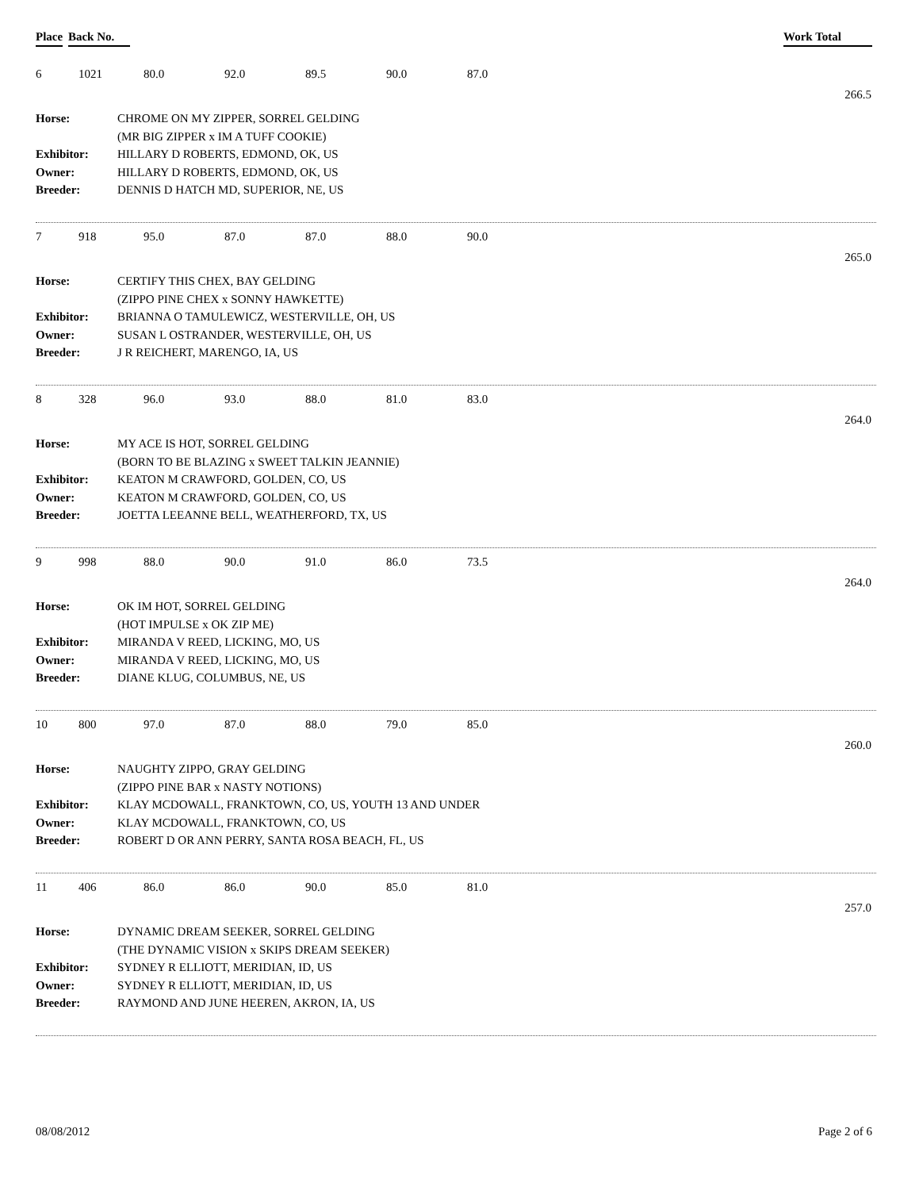Place Back No. Work Total
6 1021 80.0 92.0 89.5 90.0 87.0
266.5
| Horse: | CHROME ON MY ZIPPER, SORREL GELDING |
| | (MR BIG ZIPPER x IM A TUFF COOKIE) |
| Exhibitor: | HILLARY D ROBERTS, EDMOND, OK, US |
| Owner: | HILLARY D ROBERTS, EDMOND, OK, US |
| Breeder: | DENNIS D HATCH MD, SUPERIOR, NE, US |
7 918 95.0 87.0 87.0 88.0 90.0
265.0
| Horse: | CERTIFY THIS CHEX, BAY GELDING |
| | (ZIPPO PINE CHEX x SONNY HAWKETTE) |
| Exhibitor: | BRIANNA O TAMULEWICZ, WESTERVILLE, OH, US |
| Owner: | SUSAN L OSTRANDER, WESTERVILLE, OH, US |
| Breeder: | J R REICHERT, MARENGO, IA, US |
8 328 96.0 93.0 88.0 81.0 83.0
264.0
| Horse: | MY ACE IS HOT, SORREL GELDING |
| | (BORN TO BE BLAZING x SWEET TALKIN JEANNIE) |
| Exhibitor: | KEATON M CRAWFORD, GOLDEN, CO, US |
| Owner: | KEATON M CRAWFORD, GOLDEN, CO, US |
| Breeder: | JOETTA LEEANNE BELL, WEATHERFORD, TX, US |
9 998 88.0 90.0 91.0 86.0 73.5
264.0
| Horse: | OK IM HOT, SORREL GELDING |
| | (HOT IMPULSE x OK ZIP ME) |
| Exhibitor: | MIRANDA V REED, LICKING, MO, US |
| Owner: | MIRANDA V REED, LICKING, MO, US |
| Breeder: | DIANE KLUG, COLUMBUS, NE, US |
10 800 97.0 87.0 88.0 79.0 85.0
260.0
| Horse: | NAUGHTY ZIPPO, GRAY GELDING |
| | (ZIPPO PINE BAR x NASTY NOTIONS) |
| Exhibitor: | KLAY MCDOWALL, FRANKTOWN, CO, US, YOUTH 13 AND UNDER |
| Owner: | KLAY MCDOWALL, FRANKTOWN, CO, US |
| Breeder: | ROBERT D OR ANN PERRY, SANTA ROSA BEACH, FL, US |
11 406 86.0 86.0 90.0 85.0 81.0
257.0
| Horse: | DYNAMIC DREAM SEEKER, SORREL GELDING |
| | (THE DYNAMIC VISION x SKIPS DREAM SEEKER) |
| Exhibitor: | SYDNEY R ELLIOTT, MERIDIAN, ID, US |
| Owner: | SYDNEY R ELLIOTT, MERIDIAN, ID, US |
| Breeder: | RAYMOND AND JUNE HEEREN, AKRON, IA, US |
08/08/2012 Page 2 of 6